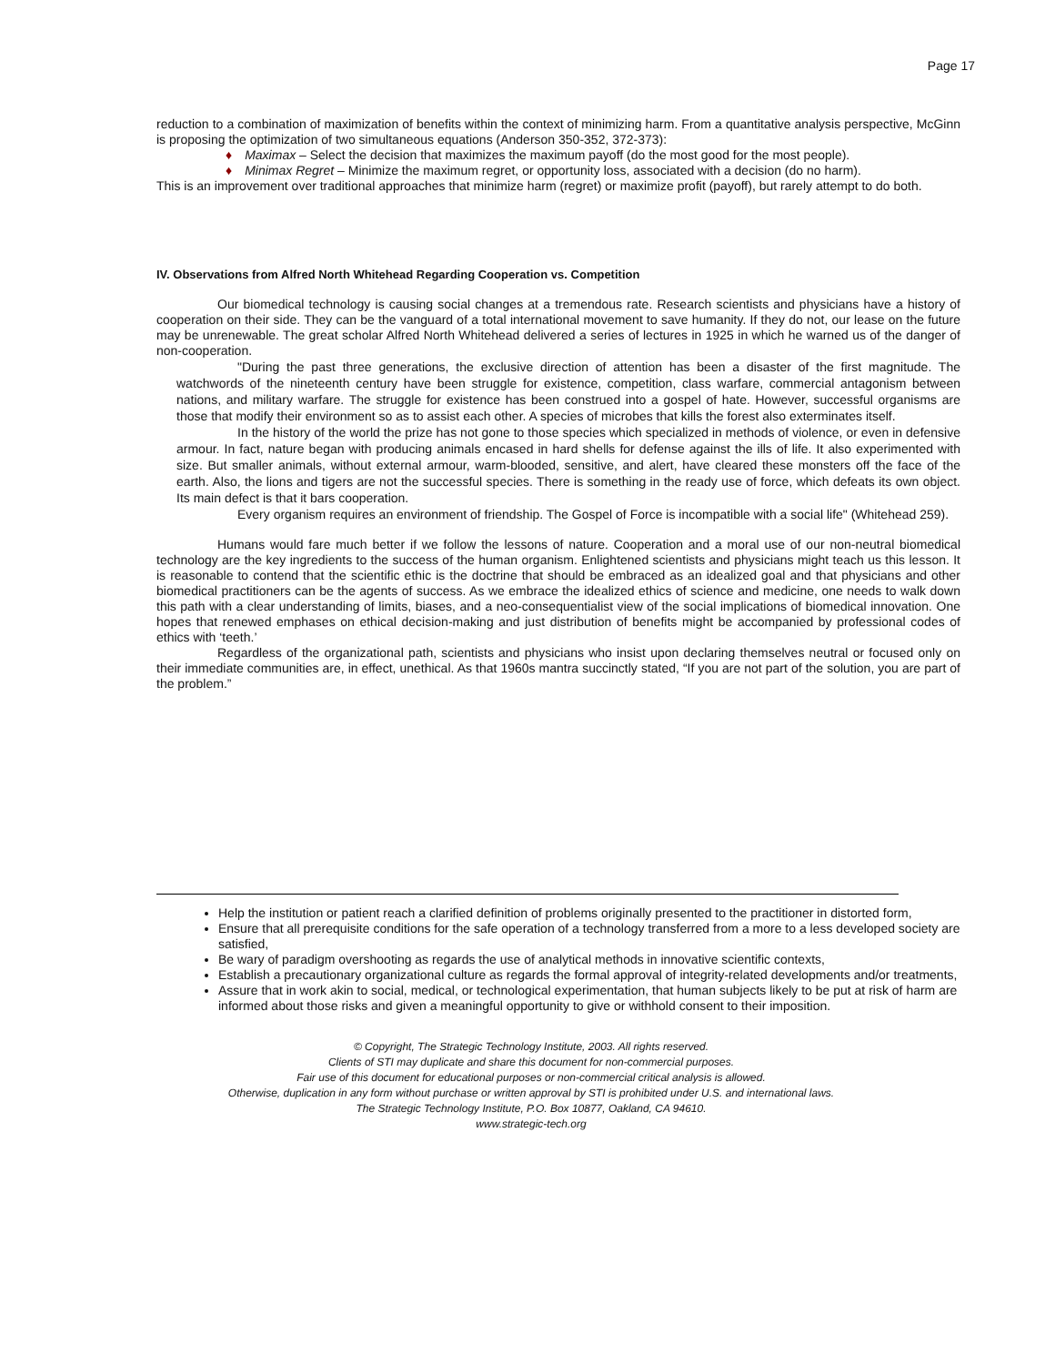Page 17
reduction to a combination of maximization of benefits within the context of minimizing harm. From a quantitative analysis perspective, McGinn is proposing the optimization of two simultaneous equations (Anderson 350-352, 372-373):
♦ Maximax – Select the decision that maximizes the maximum payoff (do the most good for the most people).
♦ Minimax Regret – Minimize the maximum regret, or opportunity loss, associated with a decision (do no harm).
This is an improvement over traditional approaches that minimize harm (regret) or maximize profit (payoff), but rarely attempt to do both.
IV. Observations from Alfred North Whitehead Regarding Cooperation vs. Competition
Our biomedical technology is causing social changes at a tremendous rate. Research scientists and physicians have a history of cooperation on their side. They can be the vanguard of a total international movement to save humanity. If they do not, our lease on the future may be unrenewable. The great scholar Alfred North Whitehead delivered a series of lectures in 1925 in which he warned us of the danger of non-cooperation.
"During the past three generations, the exclusive direction of attention has been a disaster of the first magnitude. The watchwords of the nineteenth century have been struggle for existence, competition, class warfare, commercial antagonism between nations, and military warfare. The struggle for existence has been construed into a gospel of hate. However, successful organisms are those that modify their environment so as to assist each other. A species of microbes that kills the forest also exterminates itself.
In the history of the world the prize has not gone to those species which specialized in methods of violence, or even in defensive armour. In fact, nature began with producing animals encased in hard shells for defense against the ills of life. It also experimented with size. But smaller animals, without external armour, warm-blooded, sensitive, and alert, have cleared these monsters off the face of the earth. Also, the lions and tigers are not the successful species. There is something in the ready use of force, which defeats its own object. Its main defect is that it bars cooperation.
Every organism requires an environment of friendship. The Gospel of Force is incompatible with a social life" (Whitehead 259).
Humans would fare much better if we follow the lessons of nature. Cooperation and a moral use of our non-neutral biomedical technology are the key ingredients to the success of the human organism. Enlightened scientists and physicians might teach us this lesson. It is reasonable to contend that the scientific ethic is the doctrine that should be embraced as an idealized goal and that physicians and other biomedical practitioners can be the agents of success. As we embrace the idealized ethics of science and medicine, one needs to walk down this path with a clear understanding of limits, biases, and a neo-consequentialist view of the social implications of biomedical innovation. One hopes that renewed emphases on ethical decision-making and just distribution of benefits might be accompanied by professional codes of ethics with ‘teeth.’
Regardless of the organizational path, scientists and physicians who insist upon declaring themselves neutral or focused only on their immediate communities are, in effect, unethical. As that 1960s mantra succinctly stated, “If you are not part of the solution, you are part of the problem.”
Help the institution or patient reach a clarified definition of problems originally presented to the practitioner in distorted form,
Ensure that all prerequisite conditions for the safe operation of a technology transferred from a more to a less developed society are satisfied,
Be wary of paradigm overshooting as regards the use of analytical methods in innovative scientific contexts,
Establish a precautionary organizational culture as regards the formal approval of integrity-related developments and/or treatments,
Assure that in work akin to social, medical, or technological experimentation, that human subjects likely to be put at risk of harm are informed about those risks and given a meaningful opportunity to give or withhold consent to their imposition.
© Copyright, The Strategic Technology Institute, 2003. All rights reserved.
Clients of STI may duplicate and share this document for non-commercial purposes.
Fair use of this document for educational purposes or non-commercial critical analysis is allowed.
Otherwise, duplication in any form without purchase or written approval by STI is prohibited under U.S. and international laws.
The Strategic Technology Institute, P.O. Box 10877, Oakland, CA 94610.
www.strategic-tech.org